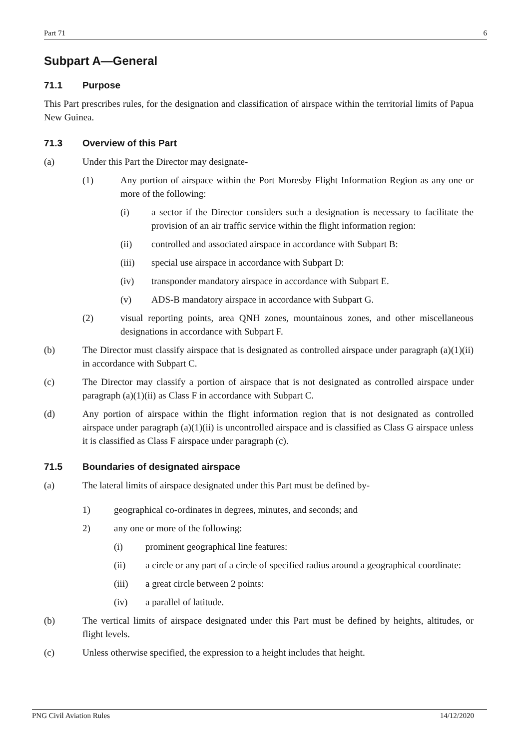Part 71 6
Subpart A—General
71.1 Purpose
This Part prescribes rules, for the designation and classification of airspace within the territorial limits of Papua New Guinea.
71.3 Overview of this Part
(a) Under this Part the Director may designate-
(1) Any portion of airspace within the Port Moresby Flight Information Region as any one or more of the following:
(i) a sector if the Director considers such a designation is necessary to facilitate the provision of an air traffic service within the flight information region:
(ii) controlled and associated airspace in accordance with Subpart B:
(iii) special use airspace in accordance with Subpart D:
(iv) transponder mandatory airspace in accordance with Subpart E.
(v) ADS-B mandatory airspace in accordance with Subpart G.
(2) visual reporting points, area QNH zones, mountainous zones, and other miscellaneous designations in accordance with Subpart F.
(b) The Director must classify airspace that is designated as controlled airspace under paragraph (a)(1)(ii) in accordance with Subpart C.
(c) The Director may classify a portion of airspace that is not designated as controlled airspace under paragraph (a)(1)(ii) as Class F in accordance with Subpart C.
(d) Any portion of airspace within the flight information region that is not designated as controlled airspace under paragraph (a)(1)(ii) is uncontrolled airspace and is classified as Class G airspace unless it is classified as Class F airspace under paragraph (c).
71.5 Boundaries of designated airspace
(a) The lateral limits of airspace designated under this Part must be defined by-
1) geographical co-ordinates in degrees, minutes, and seconds; and
2) any one or more of the following:
(i) prominent geographical line features:
(ii) a circle or any part of a circle of specified radius around a geographical coordinate:
(iii) a great circle between 2 points:
(iv) a parallel of latitude.
(b) The vertical limits of airspace designated under this Part must be defined by heights, altitudes, or flight levels.
(c) Unless otherwise specified, the expression to a height includes that height.
PNG Civil Aviation Rules 14/12/2020